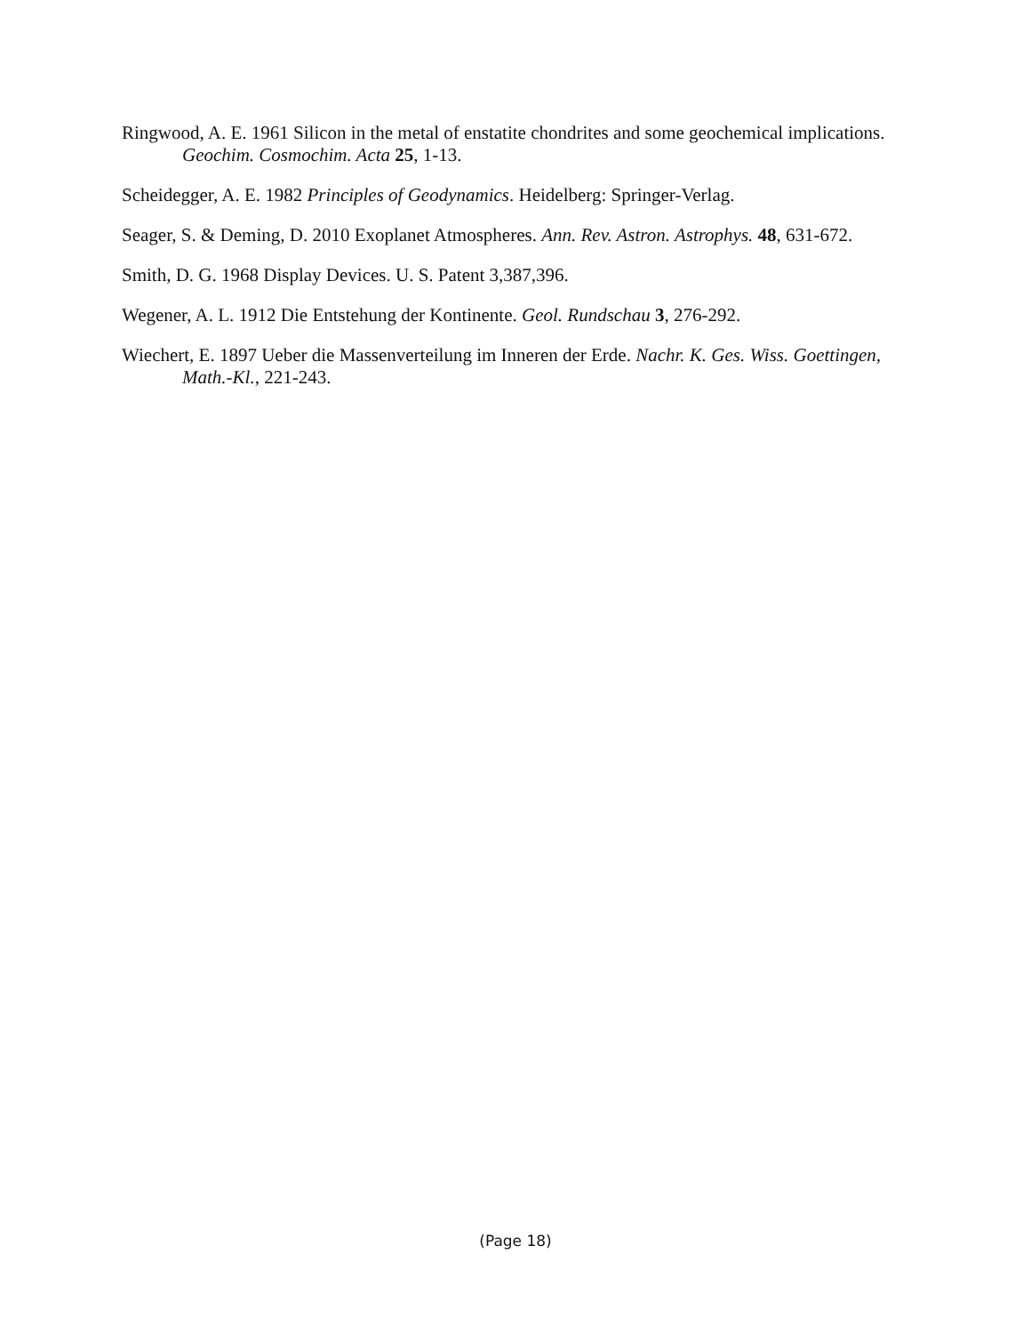Ringwood, A. E. 1961 Silicon in the metal of enstatite chondrites and some geochemical implications. Geochim. Cosmochim. Acta 25, 1-13.
Scheidegger, A. E. 1982 Principles of Geodynamics. Heidelberg: Springer-Verlag.
Seager, S. & Deming, D. 2010 Exoplanet Atmospheres. Ann. Rev. Astron. Astrophys. 48, 631-672.
Smith, D. G. 1968 Display Devices. U. S. Patent 3,387,396.
Wegener, A. L. 1912 Die Entstehung der Kontinente. Geol. Rundschau 3, 276-292.
Wiechert, E. 1897 Ueber die Massenverteilung im Inneren der Erde. Nachr. K. Ges. Wiss. Goettingen, Math.-Kl., 221-243.
(Page 18)